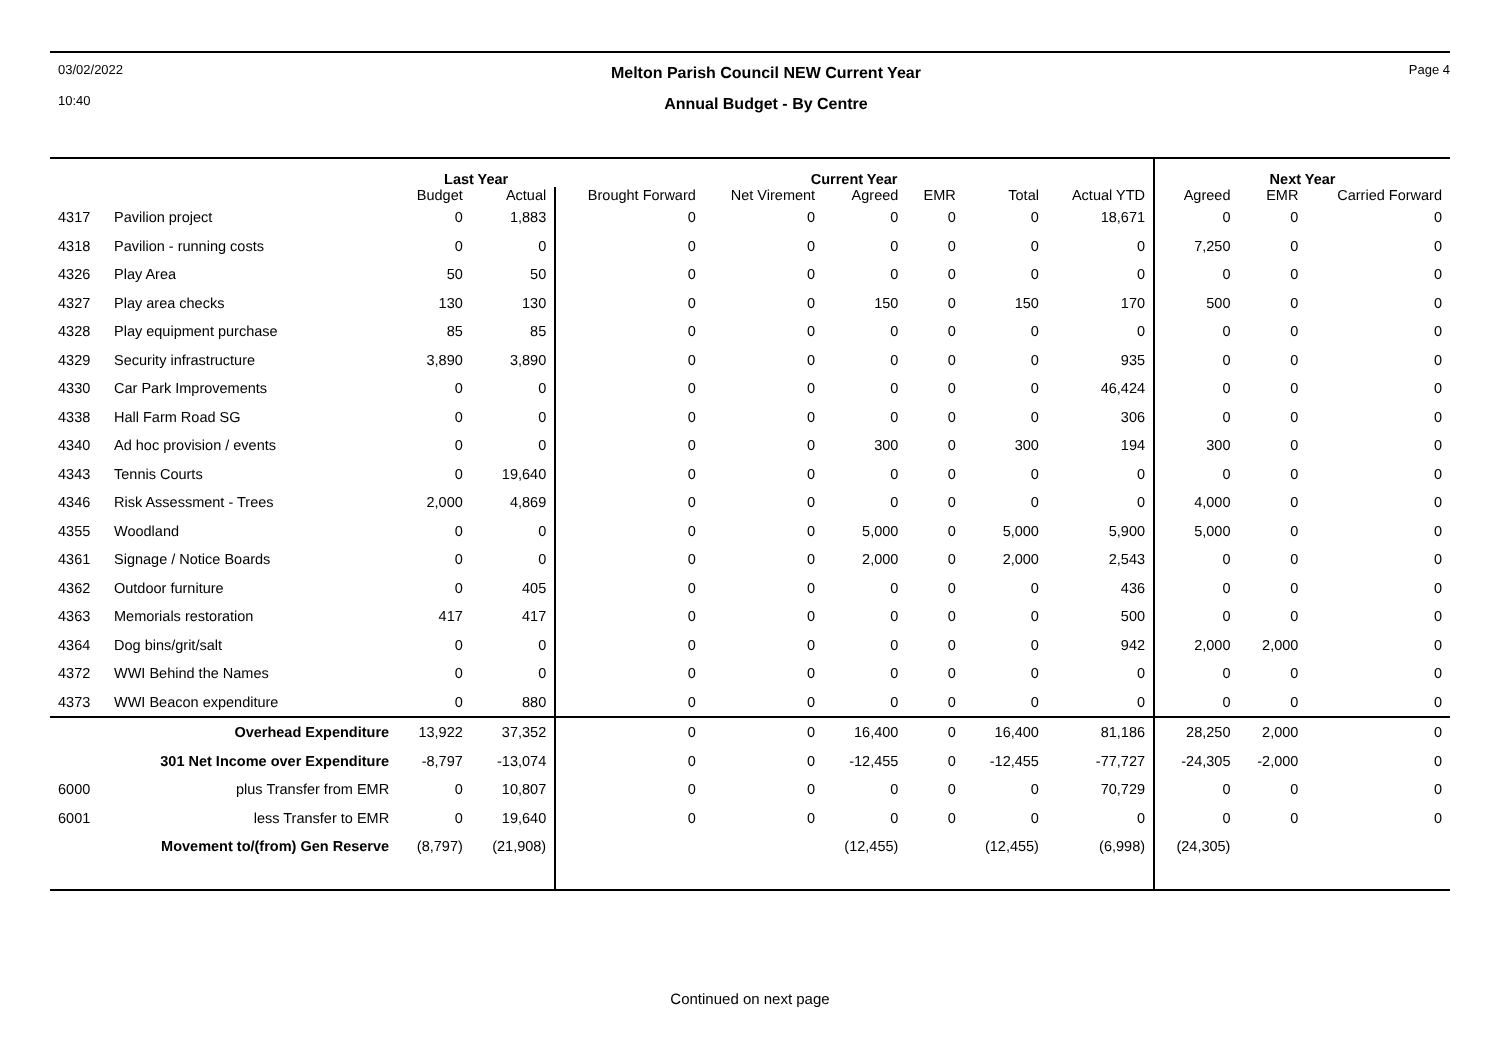03/02/2022
10:40
Melton Parish Council NEW Current Year
Annual Budget - By Centre
Page 4
| | | Last Year | | Current Year | | | | | | | Next Year | |
| --- | --- | --- | --- | --- | --- | --- | --- | --- | --- | --- | --- | --- |
| | | Budget | Actual | Brought Forward | Net Virement | Agreed | EMR | Total | Actual YTD | Agreed | EMR | Carried Forward |
| 4317 | Pavilion project | 0 | 1,883 | 0 | 0 | 0 | 0 | 0 | 18,671 | 0 | 0 | 0 |
| 4318 | Pavilion - running costs | 0 | 0 | 0 | 0 | 0 | 0 | 0 | 0 | 7,250 | 0 | 0 |
| 4326 | Play Area | 50 | 50 | 0 | 0 | 0 | 0 | 0 | 0 | 0 | 0 | 0 |
| 4327 | Play area checks | 130 | 130 | 0 | 0 | 150 | 0 | 150 | 170 | 500 | 0 | 0 |
| 4328 | Play equipment purchase | 85 | 85 | 0 | 0 | 0 | 0 | 0 | 0 | 0 | 0 | 0 |
| 4329 | Security infrastructure | 3,890 | 3,890 | 0 | 0 | 0 | 0 | 0 | 935 | 0 | 0 | 0 |
| 4330 | Car Park Improvements | 0 | 0 | 0 | 0 | 0 | 0 | 0 | 46,424 | 0 | 0 | 0 |
| 4338 | Hall Farm Road SG | 0 | 0 | 0 | 0 | 0 | 0 | 0 | 306 | 0 | 0 | 0 |
| 4340 | Ad hoc provision / events | 0 | 0 | 0 | 0 | 300 | 0 | 300 | 194 | 300 | 0 | 0 |
| 4343 | Tennis Courts | 0 | 19,640 | 0 | 0 | 0 | 0 | 0 | 0 | 0 | 0 | 0 |
| 4346 | Risk Assessment - Trees | 2,000 | 4,869 | 0 | 0 | 0 | 0 | 0 | 0 | 4,000 | 0 | 0 |
| 4355 | Woodland | 0 | 0 | 0 | 0 | 5,000 | 0 | 5,000 | 5,900 | 5,000 | 0 | 0 |
| 4361 | Signage / Notice Boards | 0 | 0 | 0 | 0 | 2,000 | 0 | 2,000 | 2,543 | 0 | 0 | 0 |
| 4362 | Outdoor furniture | 0 | 405 | 0 | 0 | 0 | 0 | 0 | 436 | 0 | 0 | 0 |
| 4363 | Memorials restoration | 417 | 417 | 0 | 0 | 0 | 0 | 0 | 500 | 0 | 0 | 0 |
| 4364 | Dog bins/grit/salt | 0 | 0 | 0 | 0 | 0 | 0 | 0 | 942 | 2,000 | 2,000 | 0 |
| 4372 | WWI Behind the Names | 0 | 0 | 0 | 0 | 0 | 0 | 0 | 0 | 0 | 0 | 0 |
| 4373 | WWI Beacon expenditure | 0 | 880 | 0 | 0 | 0 | 0 | 0 | 0 | 0 | 0 | 0 |
| | Overhead Expenditure | 13,922 | 37,352 | 0 | 0 | 16,400 | 0 | 16,400 | 81,186 | 28,250 | 2,000 | 0 |
| | 301 Net Income over Expenditure | -8,797 | -13,074 | 0 | 0 | -12,455 | 0 | -12,455 | -77,727 | -24,305 | -2,000 | 0 |
| 6000 | plus Transfer from EMR | 0 | 10,807 | 0 | 0 | 0 | 0 | 0 | 70,729 | 0 | 0 | 0 |
| 6001 | less Transfer to EMR | 0 | 19,640 | 0 | 0 | 0 | 0 | 0 | 0 | 0 | 0 | 0 |
| | Movement to/(from) Gen Reserve | (8,797) | (21,908) | | | (12,455) | | (12,455) | (6,998) | (24,305) | | |
Continued on next page